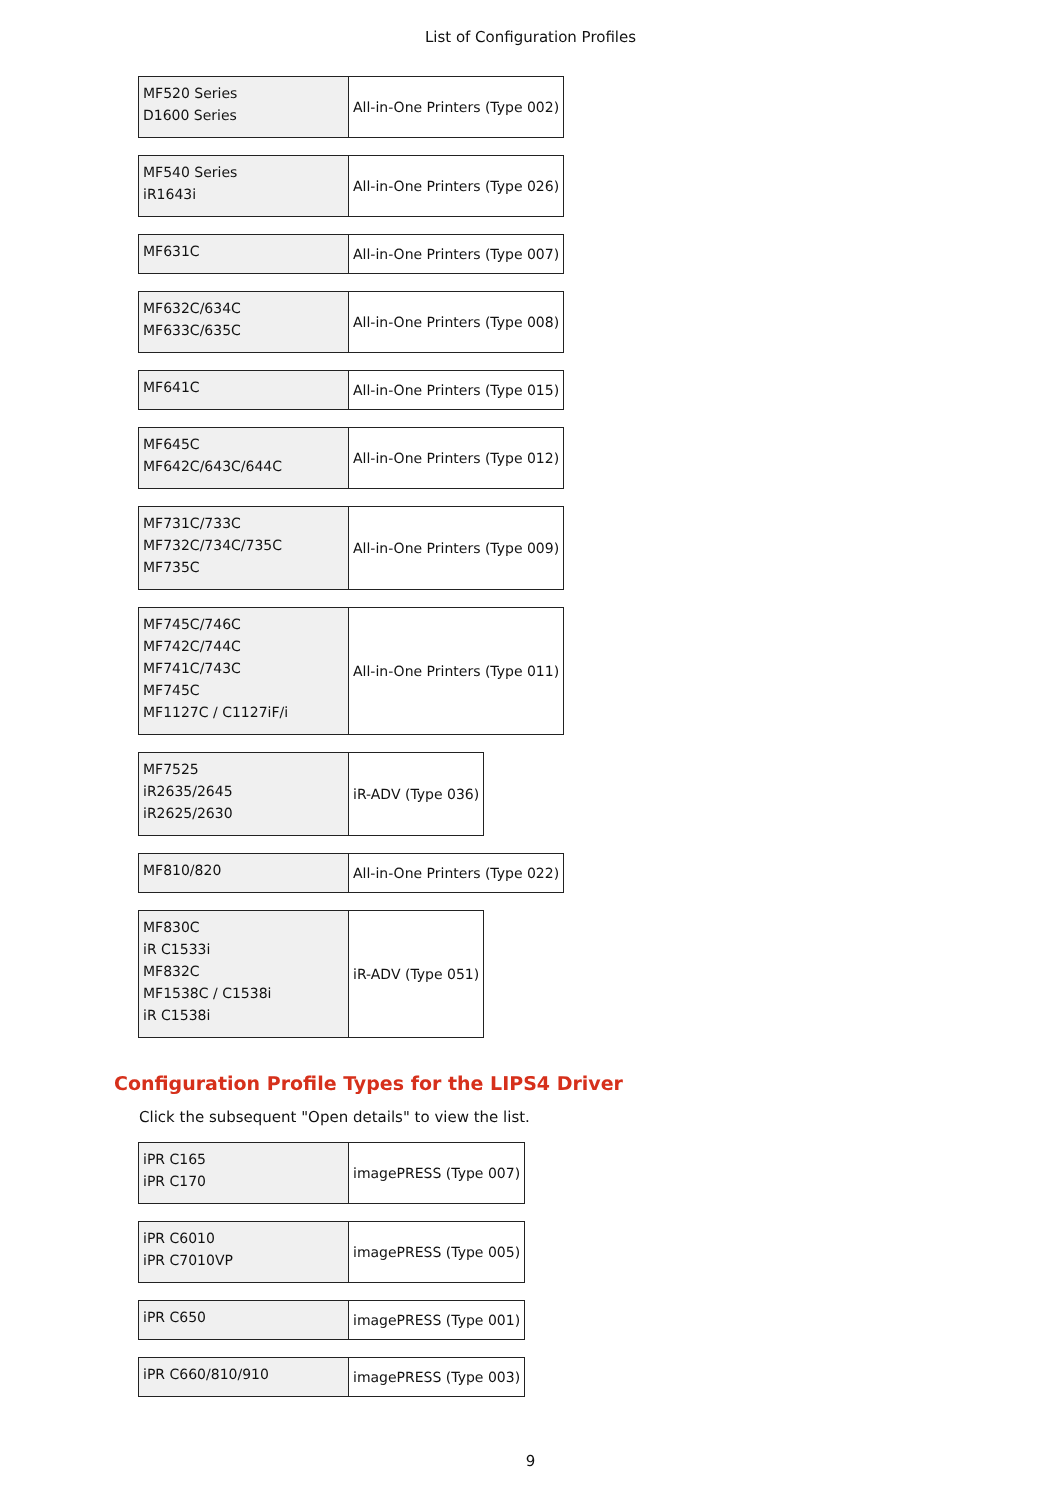List of Configuration Profiles
| MF520 Series D1600 Series | All-in-One Printers (Type 002) |
| MF540 Series iR1643i | All-in-One Printers (Type 026) |
| MF631C | All-in-One Printers (Type 007) |
| MF632C/634C MF633C/635C | All-in-One Printers (Type 008) |
| MF641C | All-in-One Printers (Type 015) |
| MF645C MF642C/643C/644C | All-in-One Printers (Type 012) |
| MF731C/733C MF732C/734C/735C MF735C | All-in-One Printers (Type 009) |
| MF745C/746C MF742C/744C MF741C/743C MF745C MF1127C / C1127iF/i | All-in-One Printers (Type 011) |
| MF7525 iR2635/2645 iR2625/2630 | iR-ADV (Type 036) |
| MF810/820 | All-in-One Printers (Type 022) |
| MF830C iR C1533i MF832C MF1538C / C1538i iR C1538i | iR-ADV (Type 051) |
Configuration Profile Types for the LIPS4 Driver
Click the subsequent "Open details" to view the list.
| iPR C165 iPR C170 | imagePRESS (Type 007) |
| iPR C6010 iPR C7010VP | imagePRESS (Type 005) |
| iPR C650 | imagePRESS (Type 001) |
| iPR C660/810/910 | imagePRESS (Type 003) |
9